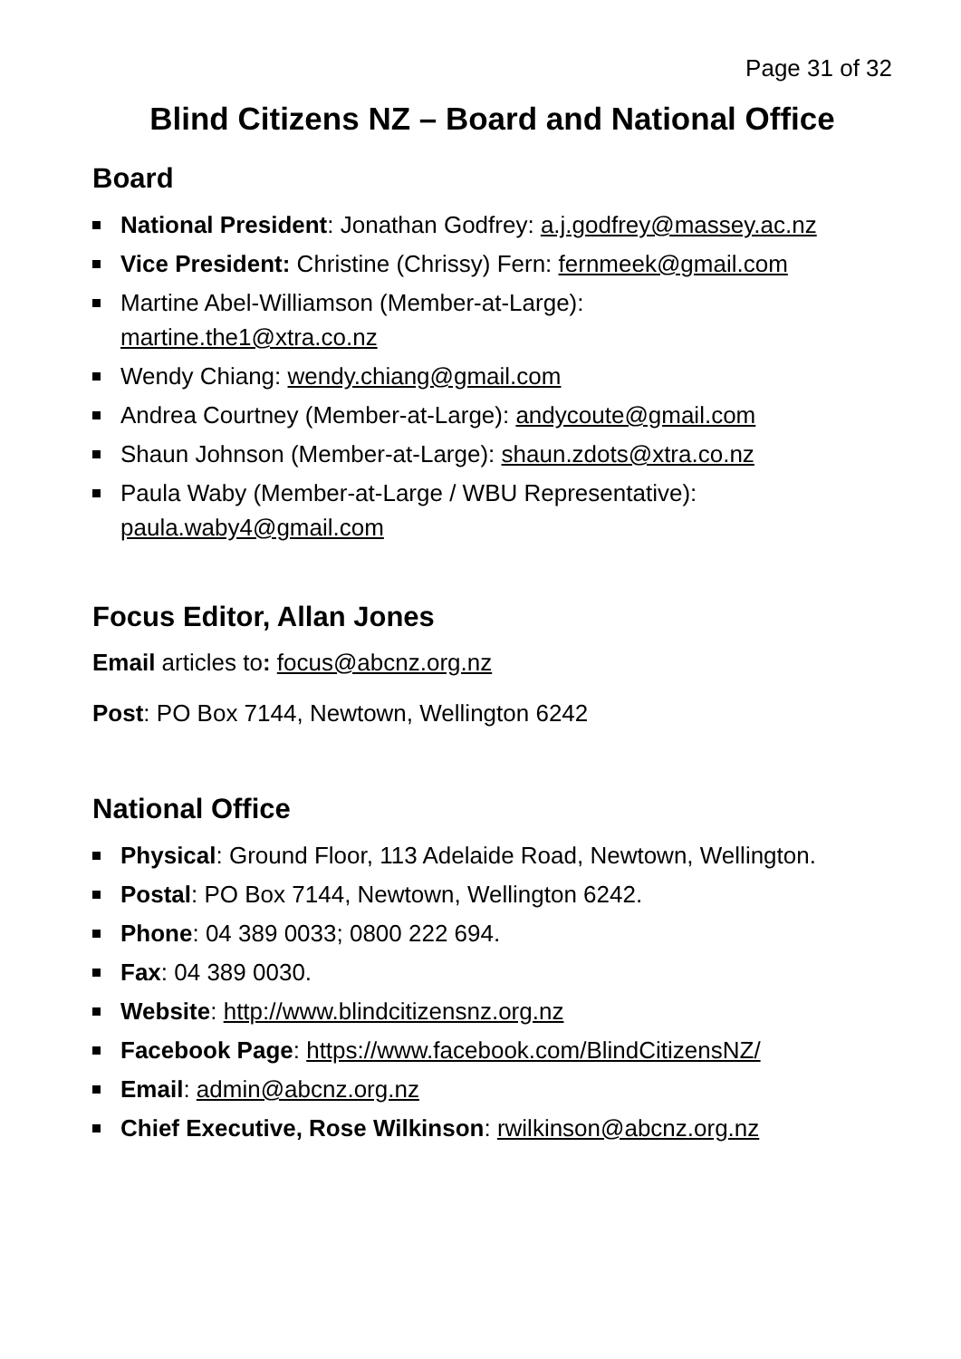Page 31 of 32
Blind Citizens NZ – Board and National Office
Board
National President: Jonathan Godfrey: a.j.godfrey@massey.ac.nz
Vice President: Christine (Chrissy) Fern: fernmeek@gmail.com
Martine Abel-Williamson (Member-at-Large):
martine.the1@xtra.co.nz
Wendy Chiang: wendy.chiang@gmail.com
Andrea Courtney (Member-at-Large): andycoute@gmail.com
Shaun Johnson (Member-at-Large): shaun.zdots@xtra.co.nz
Paula Waby (Member-at-Large / WBU Representative):
paula.waby4@gmail.com
Focus Editor, Allan Jones
Email articles to: focus@abcnz.org.nz
Post: PO Box 7144, Newtown, Wellington 6242
National Office
Physical: Ground Floor, 113 Adelaide Road, Newtown, Wellington.
Postal: PO Box 7144, Newtown, Wellington 6242.
Phone: 04 389 0033; 0800 222 694.
Fax: 04 389 0030.
Website: http://www.blindcitizensnz.org.nz
Facebook Page: https://www.facebook.com/BlindCitizensNZ/
Email: admin@abcnz.org.nz
Chief Executive, Rose Wilkinson: rwilkinson@abcnz.org.nz